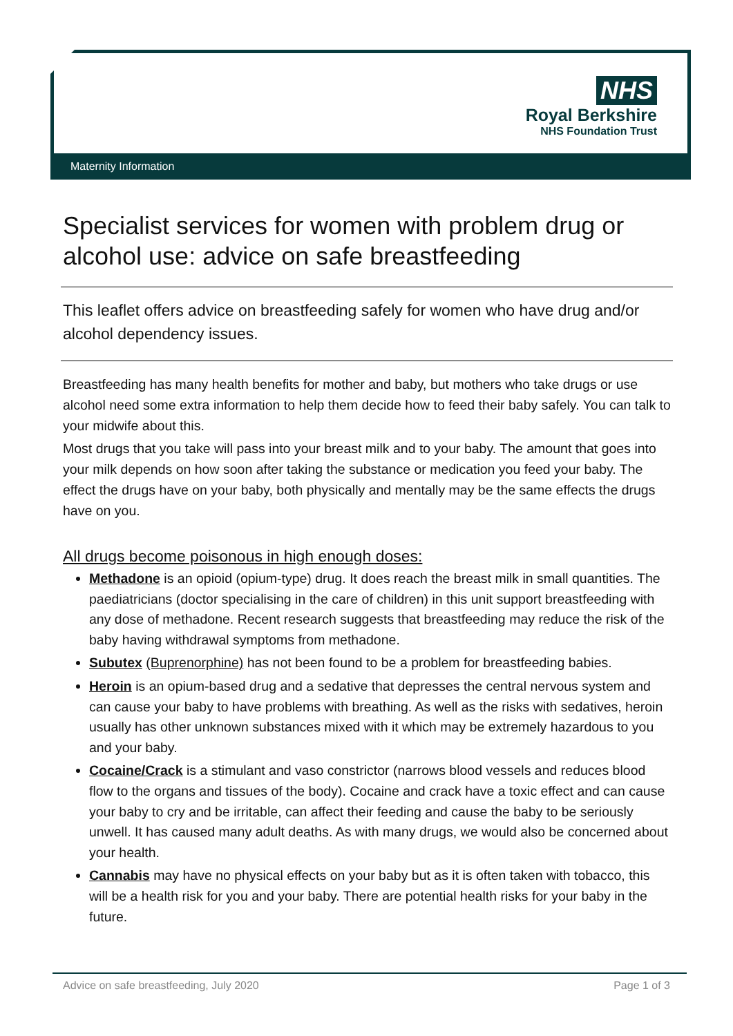NHS
Royal Berkshire
NHS Foundation Trust
Maternity Information
Specialist services for women with problem drug or alcohol use: advice on safe breastfeeding
This leaflet offers advice on breastfeeding safely for women who have drug and/or alcohol dependency issues.
Breastfeeding has many health benefits for mother and baby, but mothers who take drugs or use alcohol need some extra information to help them decide how to feed their baby safely. You can talk to your midwife about this.
Most drugs that you take will pass into your breast milk and to your baby. The amount that goes into your milk depends on how soon after taking the substance or medication you feed your baby. The effect the drugs have on your baby, both physically and mentally may be the same effects the drugs have on you.
All drugs become poisonous in high enough doses:
Methadone is an opioid (opium-type) drug. It does reach the breast milk in small quantities. The paediatricians (doctor specialising in the care of children) in this unit support breastfeeding with any dose of methadone. Recent research suggests that breastfeeding may reduce the risk of the baby having withdrawal symptoms from methadone.
Subutex (Buprenorphine) has not been found to be a problem for breastfeeding babies.
Heroin is an opium-based drug and a sedative that depresses the central nervous system and can cause your baby to have problems with breathing. As well as the risks with sedatives, heroin usually has other unknown substances mixed with it which may be extremely hazardous to you and your baby.
Cocaine/Crack is a stimulant and vaso constrictor (narrows blood vessels and reduces blood flow to the organs and tissues of the body). Cocaine and crack have a toxic effect and can cause your baby to cry and be irritable, can affect their feeding and cause the baby to be seriously unwell. It has caused many adult deaths. As with many drugs, we would also be concerned about your health.
Cannabis may have no physical effects on your baby but as it is often taken with tobacco, this will be a health risk for you and your baby. There are potential health risks for your baby in the future.
Advice on safe breastfeeding, July 2020 Page 1 of 3